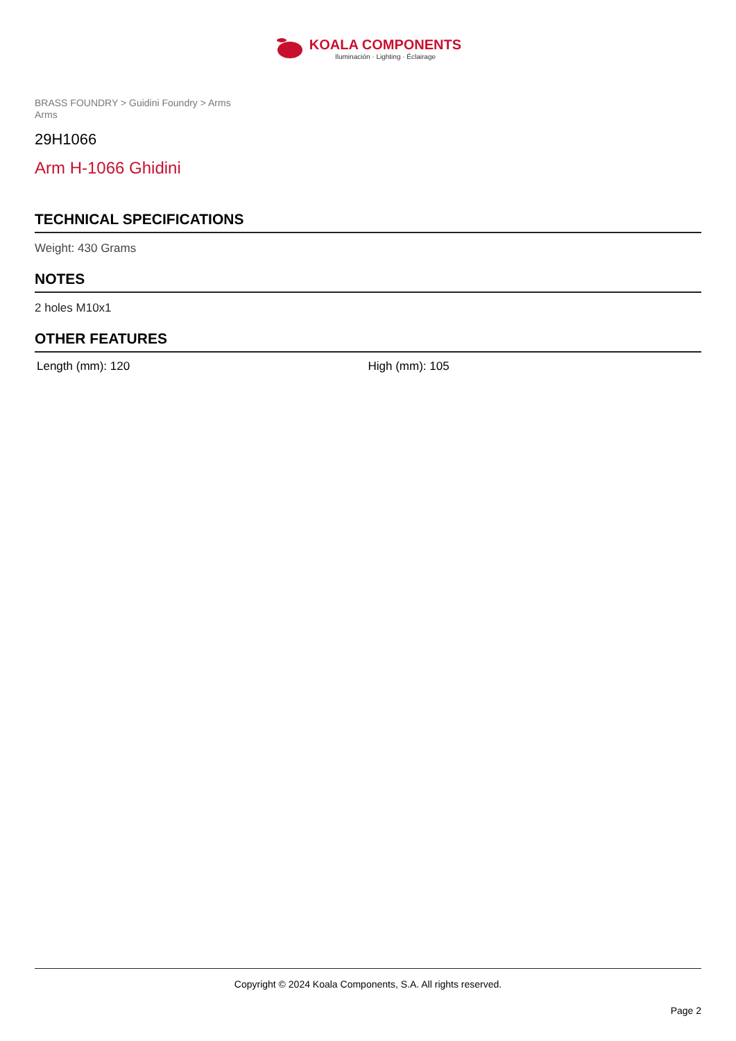KOALA COMPONENTS
Iluminación · Lighting · Éclairage
BRASS FOUNDRY > Guidini Foundry > Arms
Arms
29H1066
Arm H-1066 Ghidini
TECHNICAL SPECIFICATIONS
Weight: 430 Grams
NOTES
2 holes M10x1
OTHER FEATURES
Length (mm): 120 High (mm): 105
Copyright © 2024 Koala Components, S.A. All rights reserved.
Page 2